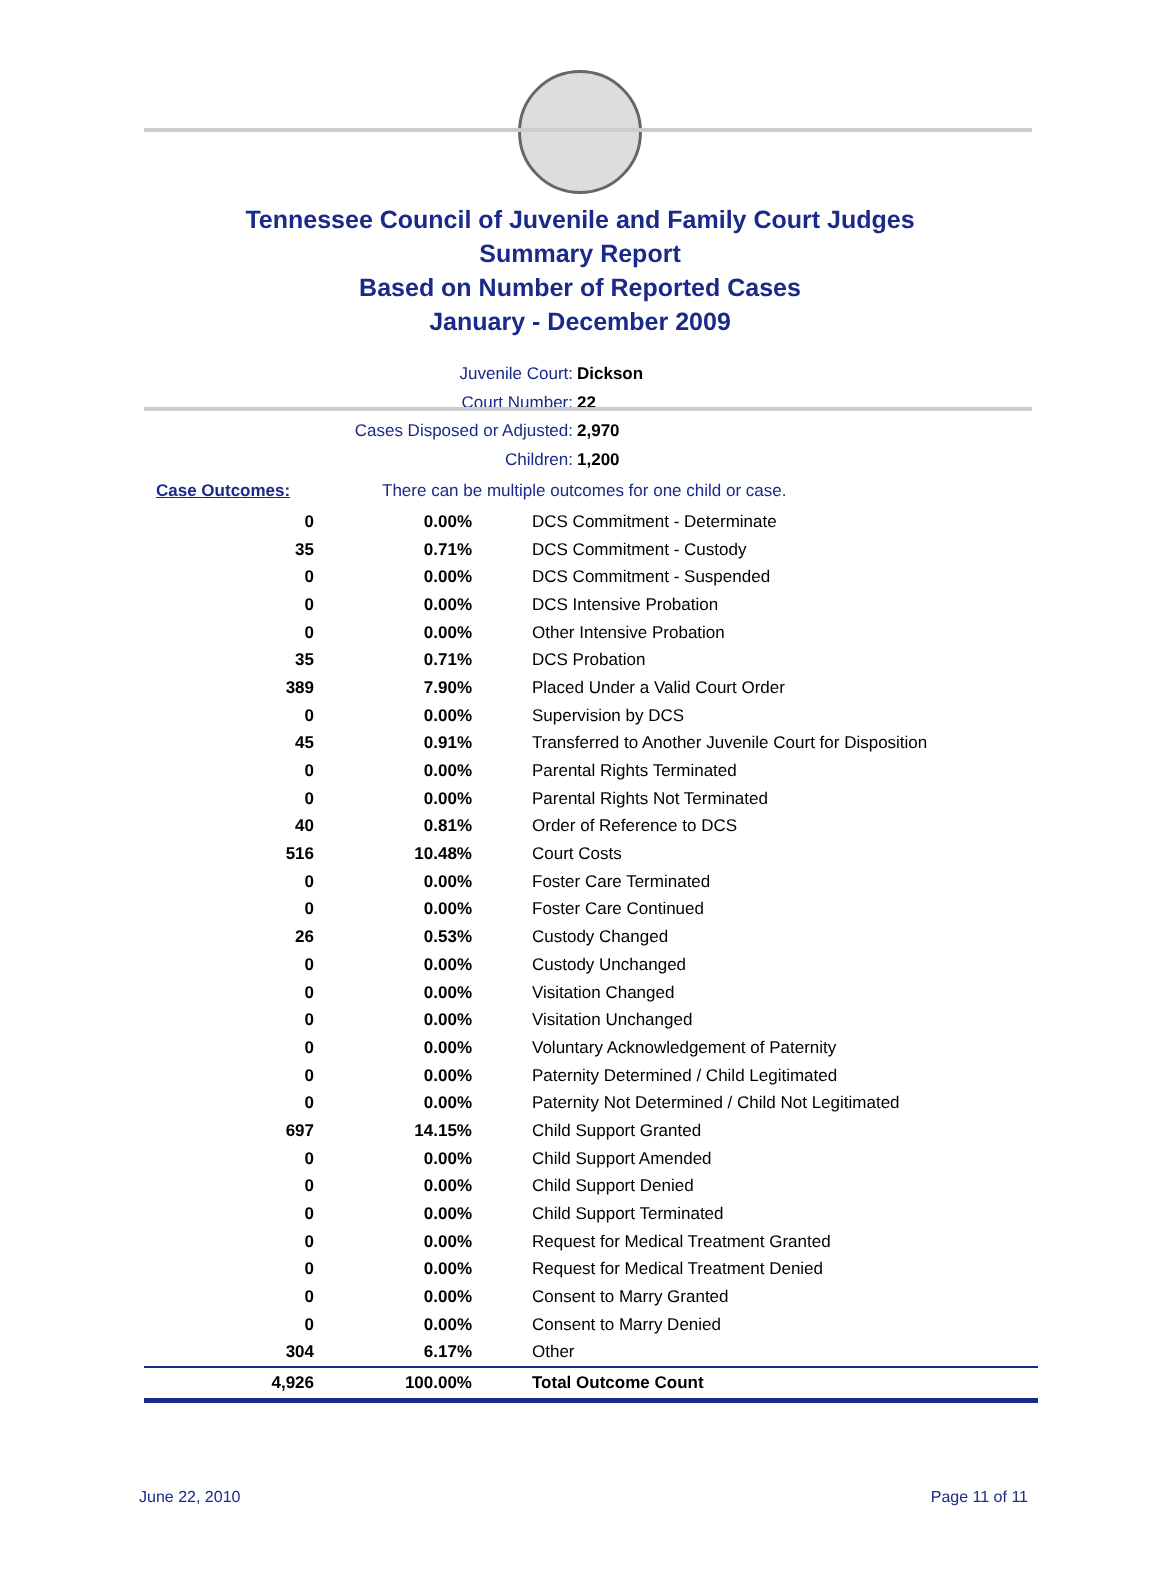Tennessee Council of Juvenile and Family Court Judges
Summary Report
Based on Number of Reported Cases
January - December 2009
Juvenile Court: Dickson
Court Number: 22
Cases Disposed or Adjusted: 2,970
Children: 1,200
| Case Outcomes: | There can be multiple outcomes for one child or case. | |
| 0 | 0.00% | DCS Commitment - Determinate |
| 35 | 0.71% | DCS Commitment - Custody |
| 0 | 0.00% | DCS Commitment - Suspended |
| 0 | 0.00% | DCS Intensive Probation |
| 0 | 0.00% | Other Intensive Probation |
| 35 | 0.71% | DCS Probation |
| 389 | 7.90% | Placed Under a Valid Court Order |
| 0 | 0.00% | Supervision by DCS |
| 45 | 0.91% | Transferred to Another Juvenile Court for Disposition |
| 0 | 0.00% | Parental Rights Terminated |
| 0 | 0.00% | Parental Rights Not Terminated |
| 40 | 0.81% | Order of Reference to DCS |
| 516 | 10.48% | Court Costs |
| 0 | 0.00% | Foster Care Terminated |
| 0 | 0.00% | Foster Care Continued |
| 26 | 0.53% | Custody Changed |
| 0 | 0.00% | Custody Unchanged |
| 0 | 0.00% | Visitation Changed |
| 0 | 0.00% | Visitation Unchanged |
| 0 | 0.00% | Voluntary Acknowledgement of Paternity |
| 0 | 0.00% | Paternity Determined / Child Legitimated |
| 0 | 0.00% | Paternity Not Determined / Child Not Legitimated |
| 697 | 14.15% | Child Support Granted |
| 0 | 0.00% | Child Support Amended |
| 0 | 0.00% | Child Support Denied |
| 0 | 0.00% | Child Support Terminated |
| 0 | 0.00% | Request for Medical Treatment Granted |
| 0 | 0.00% | Request for Medical Treatment Denied |
| 0 | 0.00% | Consent to Marry Granted |
| 0 | 0.00% | Consent to Marry Denied |
| 304 | 6.17% | Other |
| 4,926 | 100.00% | Total Outcome Count |
June 22, 2010 Page 11 of 11